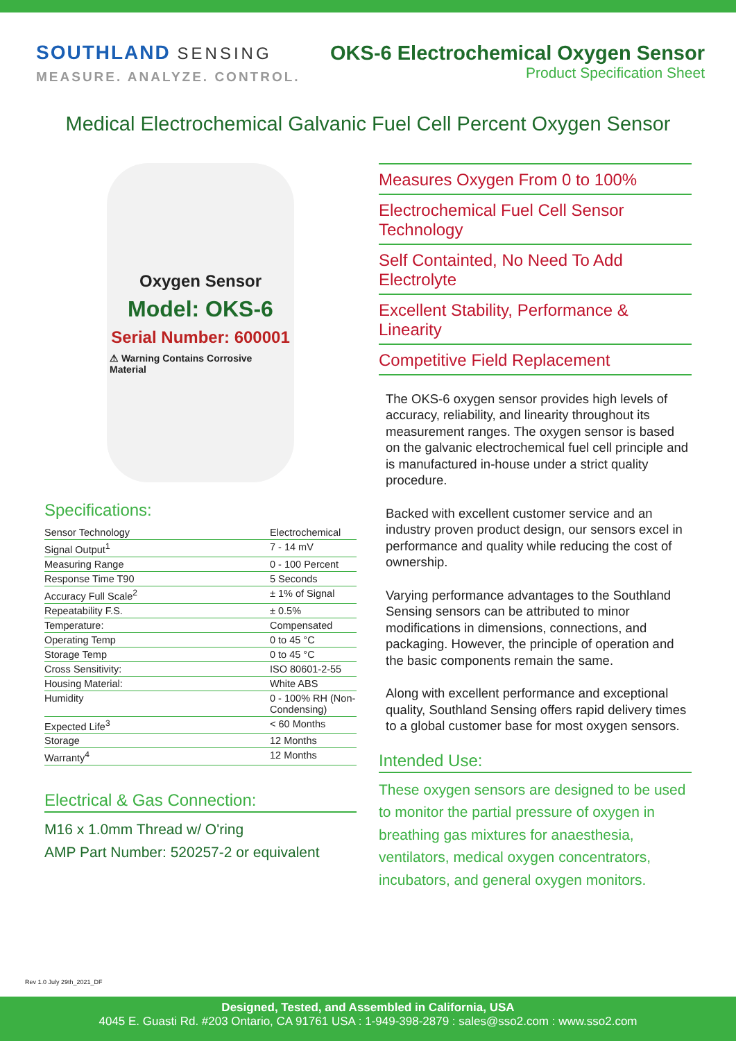SOUTHLAND SENSING
MEASURE. ANALYZE. CONTROL.
OKS-6 Electrochemical Oxygen Sensor
Product Specification Sheet
Medical Electrochemical Galvanic Fuel Cell Percent Oxygen Sensor
Oxygen Sensor
Model: OKS-6
Serial Number: 600001
⚠ Warning Contains Corrosive Material
Specifications:
| Sensor Technology | Electrochemical |
| Signal Output<sup>1</sup> | 7 - 14 mV |
| Measuring Range | 0 - 100 Percent |
| Response Time T90 | 5 Seconds |
| Accuracy Full Scale<sup>2</sup> | ± 1% of Signal |
| Repeatability F.S. | ± 0.5% |
| Temperature: | Compensated |
| Operating Temp | 0 to 45 °C |
| Storage Temp | 0 to 45 °C |
| Cross Sensitivity: | ISO 80601-2-55 |
| Housing Material: | White ABS |
| Humidity | 0 - 100% RH (Non-Condensing) |
| Expected Life<sup>3</sup> | < 60 Months |
| Storage | 12 Months |
| Warranty<sup>4</sup> | 12 Months |
Electrical & Gas Connection:
M16 x 1.0mm Thread w/ O'ring
AMP Part Number: 520257-2 or equivalent
Measures Oxygen From 0 to 100%
Electrochemical Fuel Cell Sensor Technology
Self Containted, No Need To Add Electrolyte
Excellent Stability, Performance & Linearity
Competitive Field Replacement
The OKS-6 oxygen sensor provides high levels of accuracy, reliability, and linearity throughout its measurement ranges. The oxygen sensor is based on the galvanic electrochemical fuel cell principle and is manufactured in-house under a strict quality procedure.
Backed with excellent customer service and an industry proven product design, our sensors excel in performance and quality while reducing the cost of ownership.
Varying performance advantages to the Southland Sensing sensors can be attributed to minor modifications in dimensions, connections, and packaging. However, the principle of operation and the basic components remain the same.
Along with excellent performance and exceptional quality, Southland Sensing offers rapid delivery times to a global customer base for most oxygen sensors.
Intended Use:
These oxygen sensors are designed to be used to monitor the partial pressure of oxygen in breathing gas mixtures for anaesthesia, ventilators, medical oxygen concentrators, incubators, and general oxygen monitors.
Rev 1.0 July 29th_2021_DF
Designed, Tested, and Assembled in California, USA
4045 E. Guasti Rd. #203 Ontario, CA 91761 USA : 1-949-398-2879 : sales@sso2.com : www.sso2.com